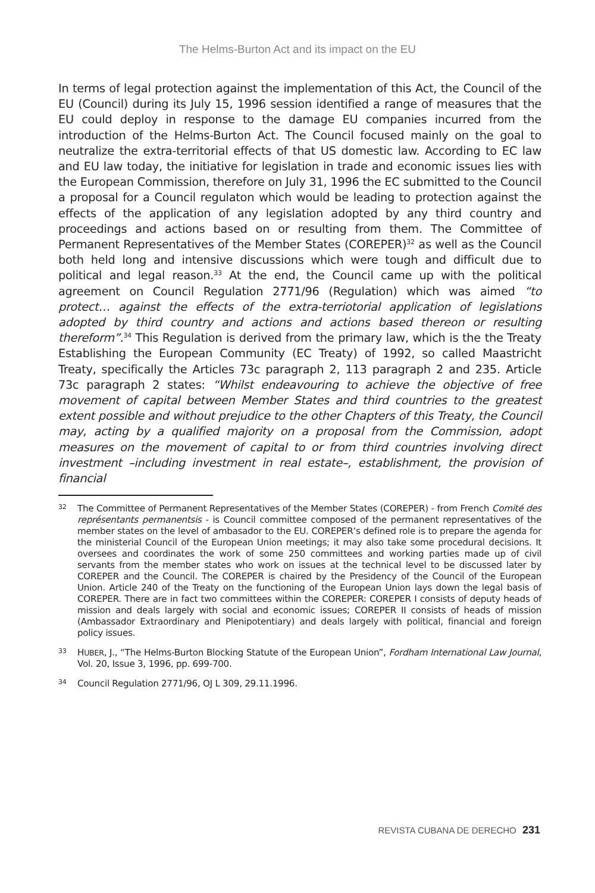The Helms-Burton Act and its impact on the EU
In terms of legal protection against the implementation of this Act, the Council of the EU (Council) during its July 15, 1996 session identified a range of measures that the EU could deploy in response to the damage EU companies incurred from the introduction of the Helms-Burton Act. The Council focused mainly on the goal to neutralize the extra-territorial effects of that US domestic law. According to EC law and EU law today, the initiative for legislation in trade and economic issues lies with the European Commission, therefore on July 31, 1996 the EC submitted to the Council a proposal for a Council regulaton which would be leading to protection against the effects of the application of any legislation adopted by any third country and proceedings and actions based on or resulting from them. The Committee of Permanent Representatives of the Member States (COREPER)<sup>32</sup> as well as the Council both held long and intensive discussions which were tough and difficult due to political and legal reason.<sup>33</sup> At the end, the Council came up with the political agreement on Council Regulation 2771/96 (Regulation) which was aimed “to protect… against the effects of the extra-terriotorial application of legislations adopted by third country and actions and actions based thereon or resulting thereform”.<sup>34</sup> This Regulation is derived from the primary law, which is the the Treaty Establishing the European Community (EC Treaty) of 1992, so called Maastricht Treaty, specifically the Articles 73c paragraph 2, 113 paragraph 2 and 235. Article 73c paragraph 2 states: “Whilst endeavouring to achieve the objective of free movement of capital between Member States and third countries to the greatest extent possible and without prejudice to the other Chapters of this Treaty, the Council may, acting by a qualified majority on a proposal from the Commission, adopt measures on the movement of capital to or from third countries involving direct investment –including investment in real estate–, establishment, the provision of financial
32 The Committee of Permanent Representatives of the Member States (COREPER) - from French Comité des représentants permanentsis - is Council committee composed of the permanent representatives of the member states on the level of ambasador to the EU. COREPER‘s defined role is to prepare the agenda for the ministerial Council of the European Union meetings; it may also take some procedural decisions. It oversees and coordinates the work of some 250 committees and working parties made up of civil servants from the member states who work on issues at the technical level to be discussed later by COREPER and the Council. The COREPER is chaired by the Presidency of the Council of the European Union. Article 240 of the Treaty on the functioning of the European Union lays down the legal basis of COREPER. There are in fact two committees within the COREPER: COREPER I consists of deputy heads of mission and deals largely with social and economic issues; COREPER II consists of heads of mission (Ambassador Extraordinary and Plenipotentiary) and deals largely with political, financial and foreign policy issues.
33 HUBER, J., “The Helms-Burton Blocking Statute of the European Union”, Fordham International Law Journal, Vol. 20, Issue 3, 1996, pp. 699-700.
34 Council Regulation 2771/96, OJ L 309, 29.11.1996.
REVISTA CUBANA DE DERECHO 231